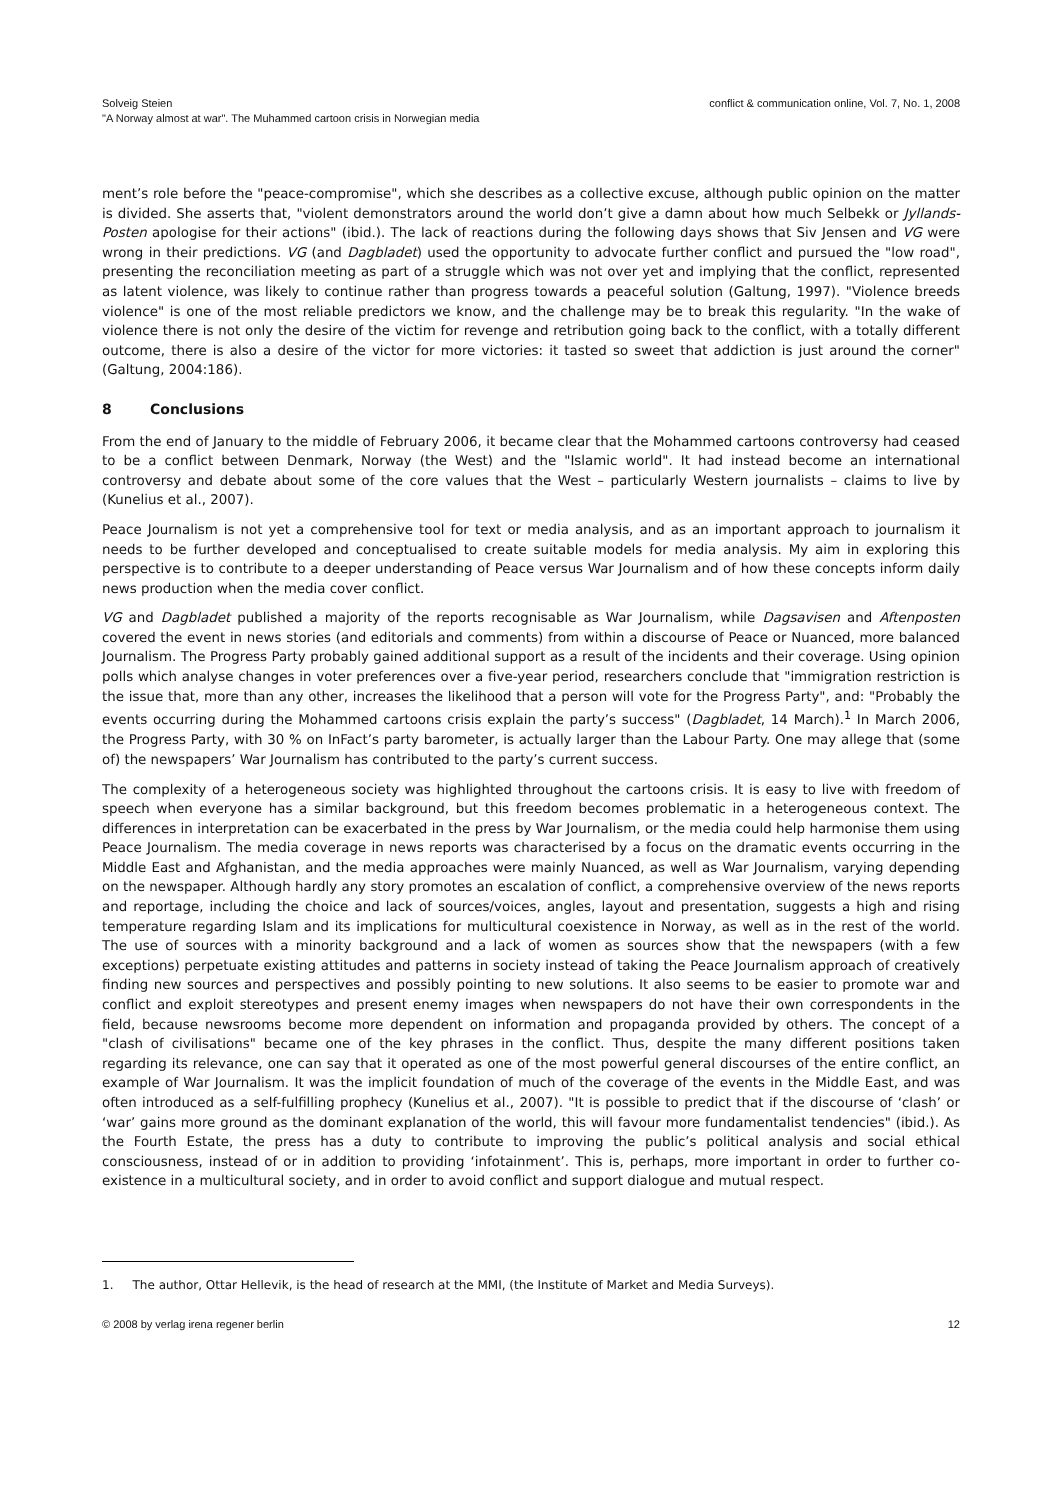Solveig Steien
"A Norway almost at war". The Muhammed cartoon crisis in Norwegian media
conflict & communication online, Vol. 7, No. 1, 2008
ment’s role before the "peace-compromise", which she describes as a collective excuse, although public opinion on the matter is divided. She asserts that, "violent demonstrators around the world don’t give a damn about how much Selbekk or Jyllands-Posten apologise for their actions" (ibid.). The lack of reactions during the following days shows that Siv Jensen and VG were wrong in their predictions. VG (and Dagbladet) used the opportunity to advocate further conflict and pursued the "low road", presenting the reconciliation meeting as part of a struggle which was not over yet and implying that the conflict, represented as latent violence, was likely to continue rather than progress towards a peaceful solution (Galtung, 1997). "Violence breeds violence" is one of the most reliable predictors we know, and the challenge may be to break this regularity. "In the wake of violence there is not only the desire of the victim for revenge and retribution going back to the conflict, with a totally different outcome, there is also a desire of the victor for more victories: it tasted so sweet that addiction is just around the corner" (Galtung, 2004:186).
8 Conclusions
From the end of January to the middle of February 2006, it became clear that the Mohammed cartoons controversy had ceased to be a conflict between Denmark, Norway (the West) and the "Islamic world". It had instead become an international controversy and debate about some of the core values that the West – particularly Western journalists – claims to live by (Kunelius et al., 2007).
Peace Journalism is not yet a comprehensive tool for text or media analysis, and as an important approach to journalism it needs to be further developed and conceptualised to create suitable models for media analysis. My aim in exploring this perspective is to contribute to a deeper understanding of Peace versus War Journalism and of how these concepts inform daily news production when the media cover conflict.
VG and Dagbladet published a majority of the reports recognisable as War Journalism, while Dagsavisen and Aftenposten covered the event in news stories (and editorials and comments) from within a discourse of Peace or Nuanced, more balanced Journalism. The Progress Party probably gained additional support as a result of the incidents and their coverage. Using opinion polls which analyse changes in voter preferences over a five-year period, researchers conclude that "immigration restriction is the issue that, more than any other, increases the likelihood that a person will vote for the Progress Party", and: "Probably the events occurring during the Mohammed cartoons crisis explain the party’s success" (Dagbladet, 14 March).<sup>1</sup> In March 2006, the Progress Party, with 30 % on InFact’s party barometer, is actually larger than the Labour Party. One may allege that (some of) the newspapers’ War Journalism has contributed to the party’s current success.
The complexity of a heterogeneous society was highlighted throughout the cartoons crisis. It is easy to live with freedom of speech when everyone has a similar background, but this freedom becomes problematic in a heterogeneous context. The differences in interpretation can be exacerbated in the press by War Journalism, or the media could help harmonise them using Peace Journalism. The media coverage in news reports was characterised by a focus on the dramatic events occurring in the Middle East and Afghanistan, and the media approaches were mainly Nuanced, as well as War Journalism, varying depending on the newspaper. Although hardly any story promotes an escalation of conflict, a comprehensive overview of the news reports and reportage, including the choice and lack of sources/voices, angles, layout and presentation, suggests a high and rising temperature regarding Islam and its implications for multicultural coexistence in Norway, as well as in the rest of the world. The use of sources with a minority background and a lack of women as sources show that the newspapers (with a few exceptions) perpetuate existing attitudes and patterns in society instead of taking the Peace Journalism approach of creatively finding new sources and perspectives and possibly pointing to new solutions. It also seems to be easier to promote war and conflict and exploit stereotypes and present enemy images when newspapers do not have their own correspondents in the field, because newsrooms become more dependent on information and propaganda provided by others. The concept of a "clash of civilisations" became one of the key phrases in the conflict. Thus, despite the many different positions taken regarding its relevance, one can say that it operated as one of the most powerful general discourses of the entire conflict, an example of War Journalism. It was the implicit foundation of much of the coverage of the events in the Middle East, and was often introduced as a self-fulfilling prophecy (Kunelius et al., 2007). "It is possible to predict that if the discourse of ‘clash’ or ‘war’ gains more ground as the dominant explanation of the world, this will favour more fundamentalist tendencies" (ibid.). As the Fourth Estate, the press has a duty to contribute to improving the public’s political analysis and social ethical consciousness, instead of or in addition to providing ‘infotainment’. This is, perhaps, more important in order to further co-existence in a multicultural society, and in order to avoid conflict and support dialogue and mutual respect.
1. The author, Ottar Hellevik, is the head of research at the MMI, (the Institute of Market and Media Surveys).
© 2008 by verlag irena regener berlin
12